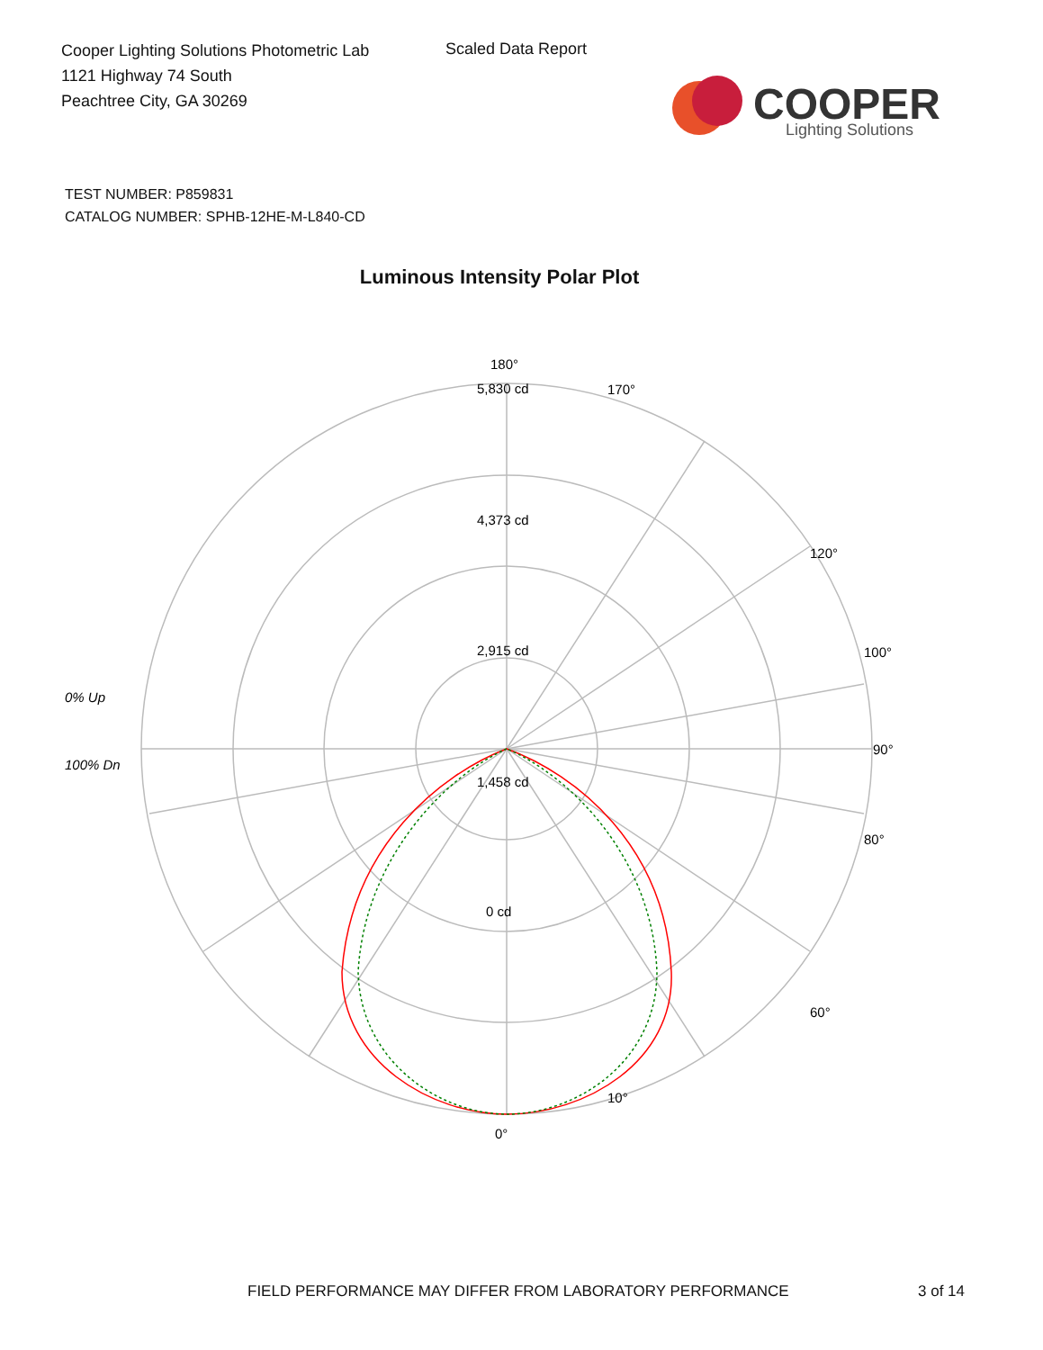Cooper Lighting Solutions Photometric Lab
1121 Highway 74 South
Peachtree City, GA 30269
Scaled Data Report
COOPER
Lighting Solutions
TEST NUMBER: P859831
CATALOG NUMBER: SPHB-12HE-M-L840-CD
Luminous Intensity Polar Plot
5,830 cd
4,373 cd
2,915 cd
1,458 cd
0 cd
180°
90°
0°
80°
100°
120°
60°
10°
170°
0% Up
100% Dn
FIELD PERFORMANCE MAY DIFFER FROM LABORATORY PERFORMANCE
3 of 14